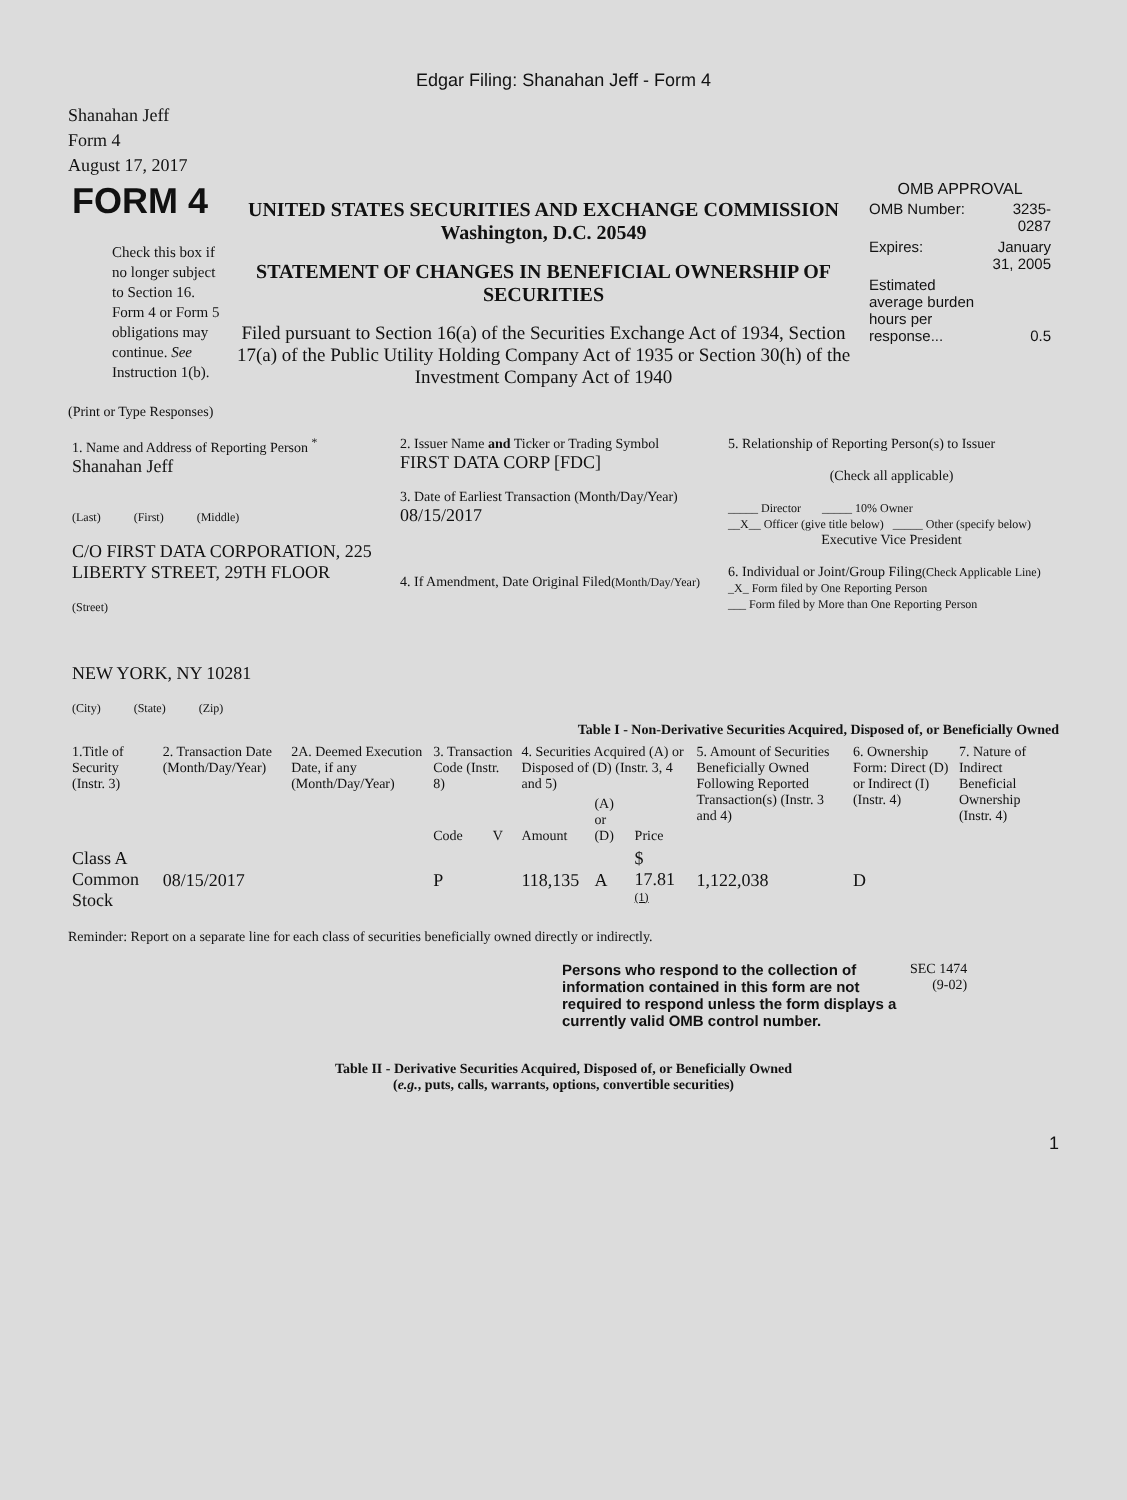Edgar Filing: Shanahan Jeff - Form 4
Shanahan Jeff
Form 4
August 17, 2017
| FORM 4 Check this box if no longer subject to Section 16. Form 4 or Form 5 obligations may continue. See Instruction 1(b). | UNITED STATES SECURITIES AND EXCHANGE COMMISSION Washington, D.C. 20549 STATEMENT OF CHANGES IN BENEFICIAL OWNERSHIP OF SECURITIES Filed pursuant to Section 16(a) of the Securities Exchange Act of 1934, Section 17(a) of the Public Utility Holding Company Act of 1935 or Section 30(h) of the Investment Company Act of 1940 | OMB APPROVAL / OMB Number: / 3235-0287 / / Expires: / January 31, 2005 / / Estimated average burden hours per response... / 0.5 / |
(Print or Type Responses)
| 1. Name and Address of Reporting Person <sup>*</sup> Shanahan Jeff (Last) (First) (Middle) C/O FIRST DATA CORPORATION, 225 LIBERTY STREET, 29TH FLOOR (Street) NEW YORK, NY 10281 (City) (State) (Zip) | 2. Issuer Name and Ticker or Trading Symbol FIRST DATA CORP [FDC] 3. Date of Earliest Transaction (Month/Day/Year) 08/15/2017 4. If Amendment, Date Original Filed (Month/Day/Year) | 5. Relationship of Reporting Person(s) to Issuer (Check all applicable) _____ Director _____ 10% Owner __X__ Officer (give title below) _____ Other (specify below) Executive Vice President 6. Individual or Joint/Group Filing (Check Applicable Line) _X_ Form filed by One Reporting Person ___ Form filed by More than One Reporting Person |
Table I - Non-Derivative Securities Acquired, Disposed of, or Beneficially Owned
| 1.Title of Security (Instr. 3) | 2. Transaction Date (Month/Day/Year) | 2A. Deemed Execution Date, if any (Month/Day/Year) | 3. Transaction Code (Instr. 8) | | 4. Securities Acquired (A) or Disposed of (D) (Instr. 3, 4 and 5) | | | 5. Amount of Securities Beneficially Owned Following Reported Transaction(s) (Instr. 3 and 4) | 6. Ownership Form: Direct (D) or Indirect (I) (Instr. 4) | 7. Nature of Indirect Beneficial Ownership (Instr. 4) |
| --- | --- | --- | --- | --- | --- | --- | --- | --- | --- | --- |
| | | | Code | V | Amount | (A) or (D) | Price | | | |
| Class A Common Stock | 08/15/2017 | | P | | 118,135 | A | $ 17.81 <sup>(1)</sup> | 1,122,038 | D | |
Reminder: Report on a separate line for each class of securities beneficially owned directly or indirectly.
| Persons who respond to the collection of information contained in this form are not required to respond unless the form displays a currently valid OMB control number. | SEC 1474 (9-02) |
Table II - Derivative Securities Acquired, Disposed of, or Beneficially Owned
(e.g., puts, calls, warrants, options, convertible securities)
1